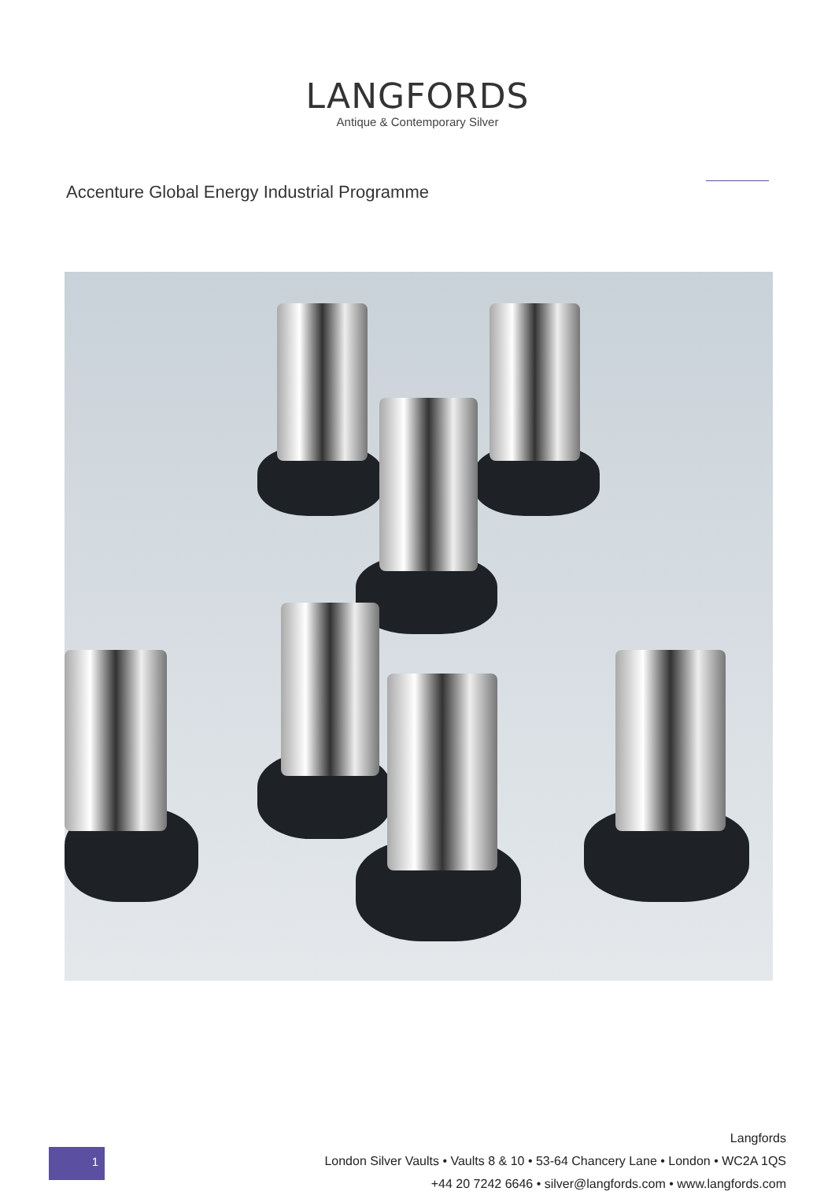LANGFORDS
Antique & Contemporary Silver
Accenture Global Energy Industrial Programme
1
Langfords
London Silver Vaults • Vaults 8 & 10 • 53-64 Chancery Lane • London • WC2A 1QS
+44 20 7242 6646 • silver@langfords.com • www.langfords.com